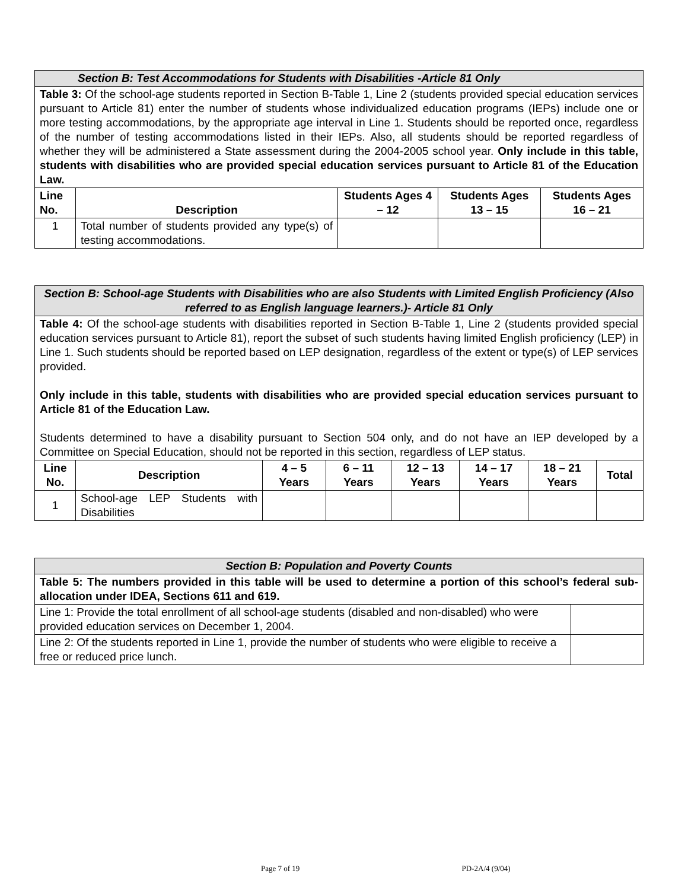| Section B: Test Accommodations for Students with Disabilities -Article 81 Only | | | | |
| Table 3: Of the school-age students reported in Section B-Table 1, Line 2 (students provided special education services pursuant to Article 81) enter the number of students whose individualized education programs (IEPs) include one or more testing accommodations, by the appropriate age interval in Line 1. Students should be reported once, regardless of the number of testing accommodations listed in their IEPs. Also, all students should be reported regardless of whether they will be administered a State assessment during the 2004-2005 school year. Only include in this table, students with disabilities who are provided special education services pursuant to Article 81 of the Education Law. | | | | |
| Line No. | Description | Students Ages 4 – 12 | Students Ages 13 – 15 | Students Ages 16 – 21 |
| 1 | Total number of students provided any type(s) of testing accommodations. | | | |
| Section B: School-age Students with Disabilities who are also Students with Limited English Proficiency (Also referred to as English language learners.)- Article 81 Only | | | | | | | |
| Table 4: Of the school-age students with disabilities reported in Section B-Table 1, Line 2 (students provided special education services pursuant to Article 81), report the subset of such students having limited English proficiency (LEP) in Line 1. Such students should be reported based on LEP designation, regardless of the extent or type(s) of LEP services provided. Only include in this table, students with disabilities who are provided special education services pursuant to Article 81 of the Education Law. Students determined to have a disability pursuant to Section 504 only, and do not have an IEP developed by a Committee on Special Education, should not be reported in this section, regardless of LEP status. | | | | | | | |
| Line No. | Description | 4 – 5 Years | 6 – 11 Years | 12 – 13 Years | 14 – 17 Years | 18 – 21 Years | Total |
| 1 | School-age LEP Students with Disabilities | | | | | | |
| Section B: Population and Poverty Counts | |
| Table 5: The numbers provided in this table will be used to determine a portion of this school’s federal sub-allocation under IDEA, Sections 611 and 619. | |
| Line 1: Provide the total enrollment of all school-age students (disabled and non-disabled) who were provided education services on December 1, 2004. | |
| Line 2: Of the students reported in Line 1, provide the number of students who were eligible to receive a free or reduced price lunch. | |
Page 7 of 19 PD-2A/4 (9/04)